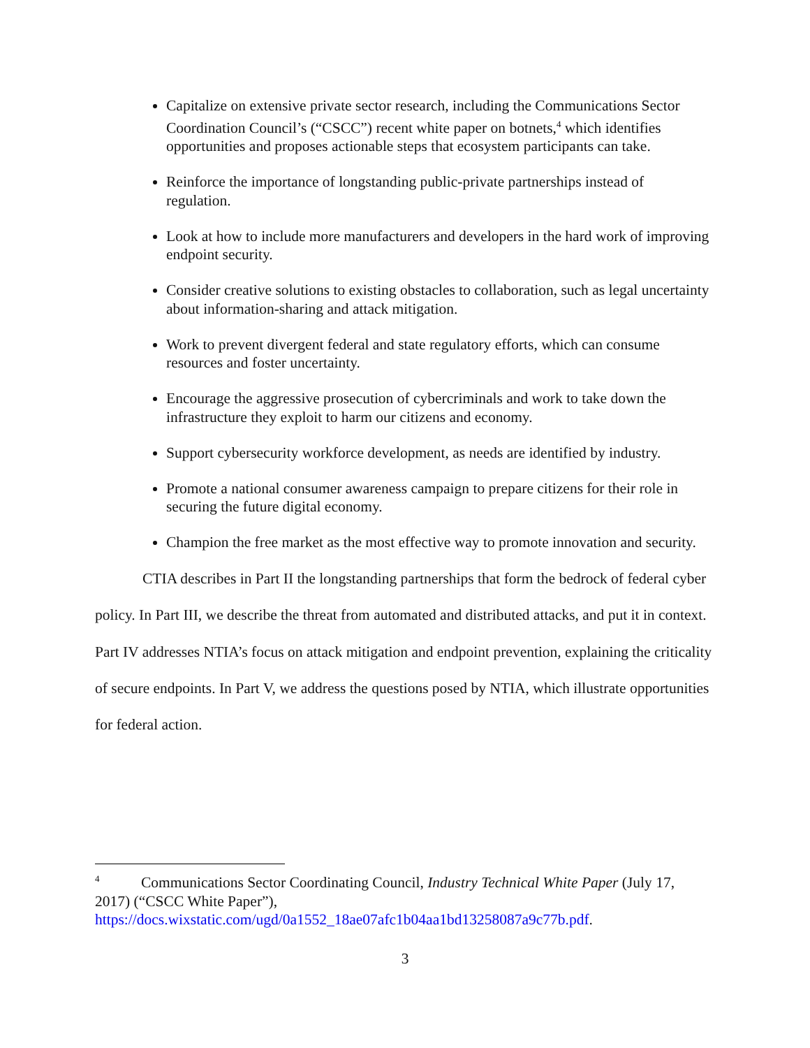Capitalize on extensive private sector research, including the Communications Sector Coordination Council’s (“CSCC”) recent white paper on botnets,<sup>4</sup> which identifies opportunities and proposes actionable steps that ecosystem participants can take.
Reinforce the importance of longstanding public-private partnerships instead of regulation.
Look at how to include more manufacturers and developers in the hard work of improving endpoint security.
Consider creative solutions to existing obstacles to collaboration, such as legal uncertainty about information-sharing and attack mitigation.
Work to prevent divergent federal and state regulatory efforts, which can consume resources and foster uncertainty.
Encourage the aggressive prosecution of cybercriminals and work to take down the infrastructure they exploit to harm our citizens and economy.
Support cybersecurity workforce development, as needs are identified by industry.
Promote a national consumer awareness campaign to prepare citizens for their role in securing the future digital economy.
Champion the free market as the most effective way to promote innovation and security.
CTIA describes in Part II the longstanding partnerships that form the bedrock of federal cyber policy. In Part III, we describe the threat from automated and distributed attacks, and put it in context. Part IV addresses NTIA’s focus on attack mitigation and endpoint prevention, explaining the criticality of secure endpoints. In Part V, we address the questions posed by NTIA, which illustrate opportunities for federal action.
<sup>4</sup> Communications Sector Coordinating Council, Industry Technical White Paper (July 17, 2017) (“CSCC White Paper”),
https://docs.wixstatic.com/ugd/0a1552_18ae07afc1b04aa1bd13258087a9c77b.pdf.
3